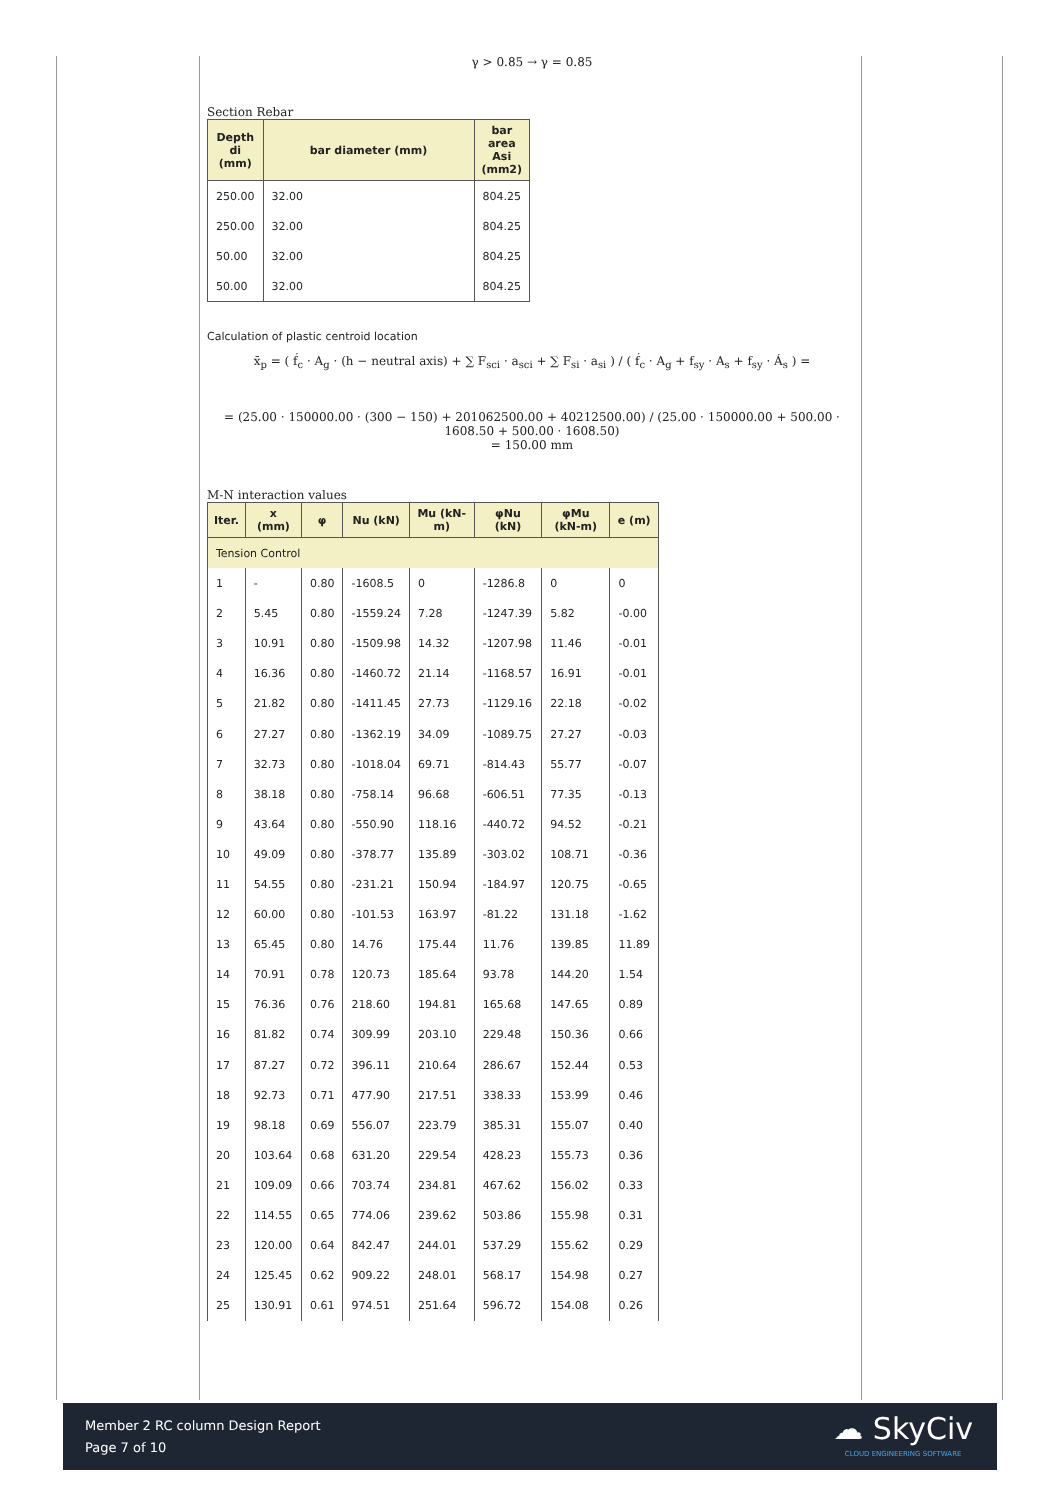γ > 0.85 → γ = 0.85
Section Rebar
| Depth di (mm) | bar diameter (mm) | bar area Asi (mm2) |
| --- | --- | --- |
| 250.00 | 32.00 | 804.25 |
| 250.00 | 32.00 | 804.25 |
| 50.00 | 32.00 | 804.25 |
| 50.00 | 32.00 | 804.25 |
Calculation of plastic centroid location
x̄<sub>p</sub> = ( f́<sub>c</sub> · A<sub>g</sub> · (h − neutral axis) + ∑ F<sub>sci</sub> · a<sub>sci</sub> + ∑ F<sub>si</sub> · a<sub>si</sub> ) / ( f́<sub>c</sub> · A<sub>g</sub> + f<sub>sy</sub> · A<sub>s</sub> + f<sub>sy</sub> · Á<sub>s</sub> ) =
= (25.00 · 150000.00 · (300 − 150) + 201062500.00 + 40212500.00) / (25.00 · 150000.00 + 500.00 · 1608.50 + 500.00 · 1608.50)
= 150.00 mm
M-N interaction values
| Iter. | x (mm) | φ | Nu (kN) | Mu (kN-m) | φNu (kN) | φMu (kN-m) | e (m) |
| --- | --- | --- | --- | --- | --- | --- | --- |
| Tension Control | | | | | | | |
| 1 | - | 0.80 | -1608.5 | 0 | -1286.8 | 0 | 0 |
| 2 | 5.45 | 0.80 | -1559.24 | 7.28 | -1247.39 | 5.82 | -0.00 |
| 3 | 10.91 | 0.80 | -1509.98 | 14.32 | -1207.98 | 11.46 | -0.01 |
| 4 | 16.36 | 0.80 | -1460.72 | 21.14 | -1168.57 | 16.91 | -0.01 |
| 5 | 21.82 | 0.80 | -1411.45 | 27.73 | -1129.16 | 22.18 | -0.02 |
| 6 | 27.27 | 0.80 | -1362.19 | 34.09 | -1089.75 | 27.27 | -0.03 |
| 7 | 32.73 | 0.80 | -1018.04 | 69.71 | -814.43 | 55.77 | -0.07 |
| 8 | 38.18 | 0.80 | -758.14 | 96.68 | -606.51 | 77.35 | -0.13 |
| 9 | 43.64 | 0.80 | -550.90 | 118.16 | -440.72 | 94.52 | -0.21 |
| 10 | 49.09 | 0.80 | -378.77 | 135.89 | -303.02 | 108.71 | -0.36 |
| 11 | 54.55 | 0.80 | -231.21 | 150.94 | -184.97 | 120.75 | -0.65 |
| 12 | 60.00 | 0.80 | -101.53 | 163.97 | -81.22 | 131.18 | -1.62 |
| 13 | 65.45 | 0.80 | 14.76 | 175.44 | 11.76 | 139.85 | 11.89 |
| 14 | 70.91 | 0.78 | 120.73 | 185.64 | 93.78 | 144.20 | 1.54 |
| 15 | 76.36 | 0.76 | 218.60 | 194.81 | 165.68 | 147.65 | 0.89 |
| 16 | 81.82 | 0.74 | 309.99 | 203.10 | 229.48 | 150.36 | 0.66 |
| 17 | 87.27 | 0.72 | 396.11 | 210.64 | 286.67 | 152.44 | 0.53 |
| 18 | 92.73 | 0.71 | 477.90 | 217.51 | 338.33 | 153.99 | 0.46 |
| 19 | 98.18 | 0.69 | 556.07 | 223.79 | 385.31 | 155.07 | 0.40 |
| 20 | 103.64 | 0.68 | 631.20 | 229.54 | 428.23 | 155.73 | 0.36 |
| 21 | 109.09 | 0.66 | 703.74 | 234.81 | 467.62 | 156.02 | 0.33 |
| 22 | 114.55 | 0.65 | 774.06 | 239.62 | 503.86 | 155.98 | 0.31 |
| 23 | 120.00 | 0.64 | 842.47 | 244.01 | 537.29 | 155.62 | 0.29 |
| 24 | 125.45 | 0.62 | 909.22 | 248.01 | 568.17 | 154.98 | 0.27 |
| 25 | 130.91 | 0.61 | 974.51 | 251.64 | 596.72 | 154.08 | 0.26 |
Member 2 RC column Design Report
Page 7 of 10
☁ SkyCiv
CLOUD ENGINEERING SOFTWARE